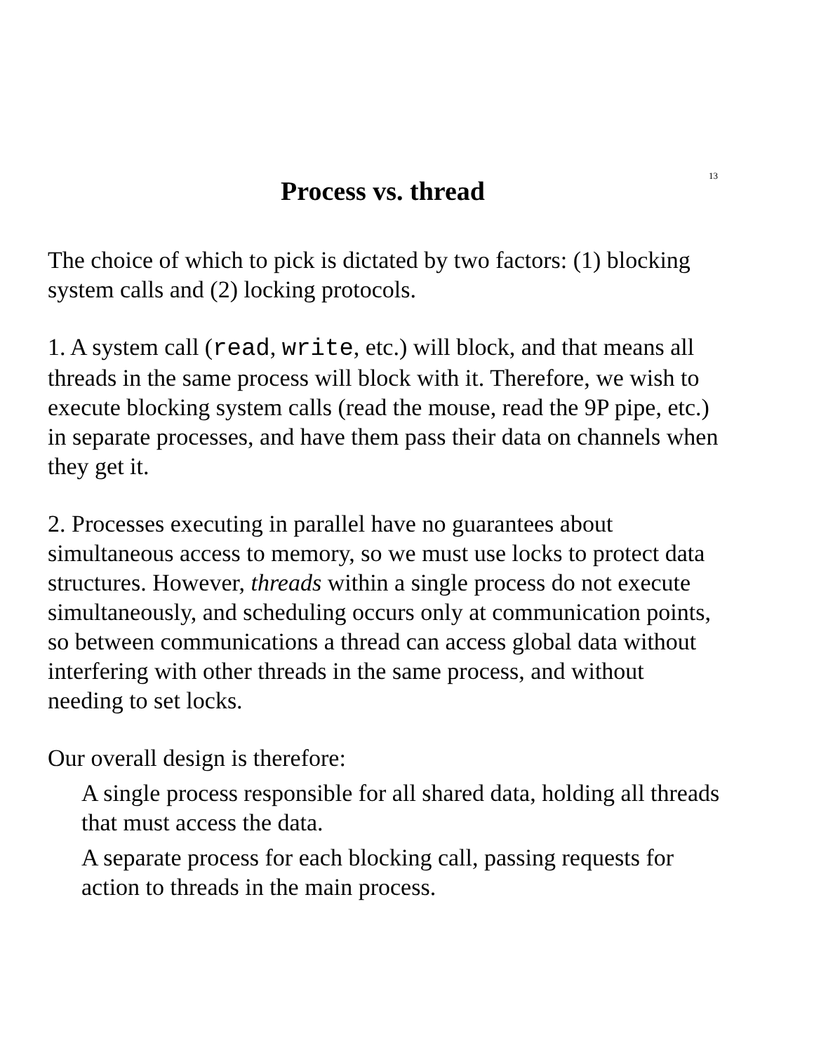13
Process vs. thread
The choice of which to pick is dictated by two factors: (1) blocking system calls and (2) locking protocols.
1. A system call (read, write, etc.) will block, and that means all threads in the same process will block with it. Therefore, we wish to execute blocking system calls (read the mouse, read the 9P pipe, etc.) in separate processes, and have them pass their data on channels when they get it.
2. Processes executing in parallel have no guarantees about simultaneous access to memory, so we must use locks to protect data structures. However, threads within a single process do not execute simultaneously, and scheduling occurs only at communication points, so between communications a thread can access global data without interfering with other threads in the same process, and without needing to set locks.
Our overall design is therefore:
A single process responsible for all shared data, holding all threads that must access the data.
A separate process for each blocking call, passing requests for action to threads in the main process.